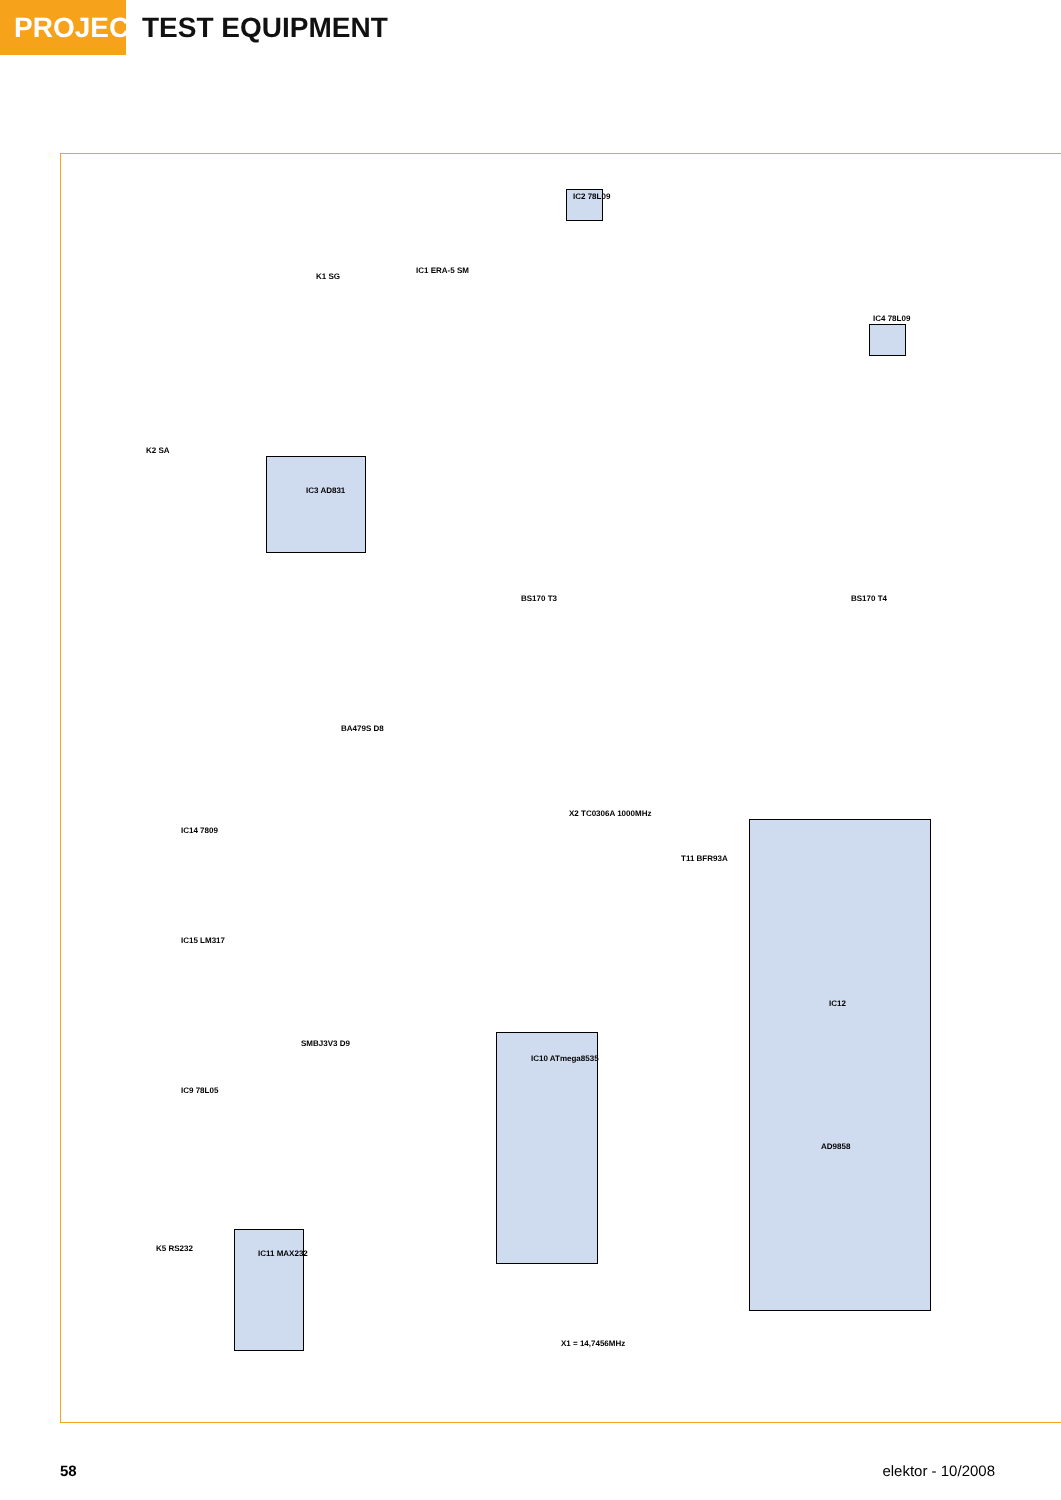PROJECTS
TEST EQUIPMENT
IC3 AD831
IC12
AD9858
IC10 ATmega8535
IC11 MAX232
IC2 78L09
IC4 78L09
IC1 ERA-5 SM
IC14 7809
IC15 LM317
IC9 78L05
X2 TC0306A 1000MHz
X1 = 14,7456MHz
K5 RS232
K1 SG
K2 SA
BS170 T3 BS170 T4
T11 BFR93A
BA479S D8
SMBJ3V3 D9
58 elektor - 10/2008